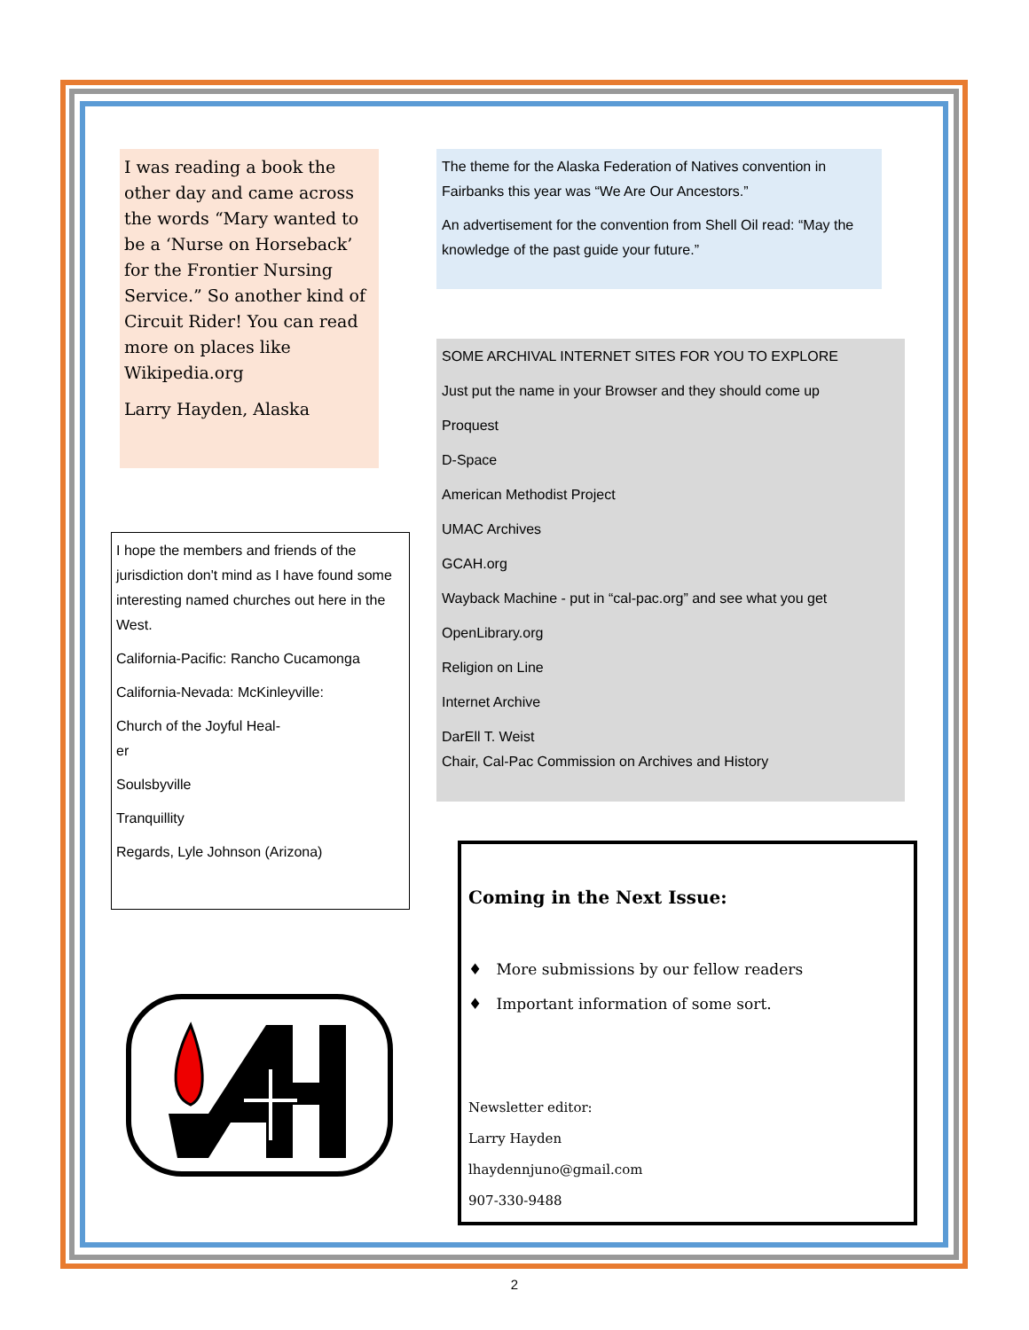I was reading a book the other day and came across the words “Mary wanted to be a ‘Nurse on Horseback’ for the Frontier Nursing Service.” So another kind of Circuit Rider! You can read more on places like Wikipedia.org
Larry Hayden, Alaska
I hope the members and friends of the jurisdiction don't mind as I have found some interesting named churches out here in the West.
California-Pacific: Rancho Cucamonga
California-Nevada: McKinleyville:
Church of the Joyful Heal-
er
Soulsbyville
Tranquillity
Regards, Lyle Johnson (Arizona)
The theme for the Alaska Federation of Natives convention in Fairbanks this year was “We Are Our Ancestors.”
An advertisement for the convention from Shell Oil read: “May the knowledge of the past guide your future.”
SOME ARCHIVAL INTERNET SITES FOR YOU TO EXPLORE
Just put the name in your Browser and they should come up
Proquest
D-Space
American Methodist Project
UMAC Archives
GCAH.org
Wayback Machine - put in “cal-pac.org” and see what you get
OpenLibrary.org
Religion on Line
Internet Archive
DarEll T. Weist
Chair, Cal-Pac Commission on Archives and History
Coming in the Next Issue:
♦ More submissions by our fellow readers
♦ Important information of some sort.
Newsletter editor:
Larry Hayden
lhaydennjuno@gmail.com
907-330-9488
2